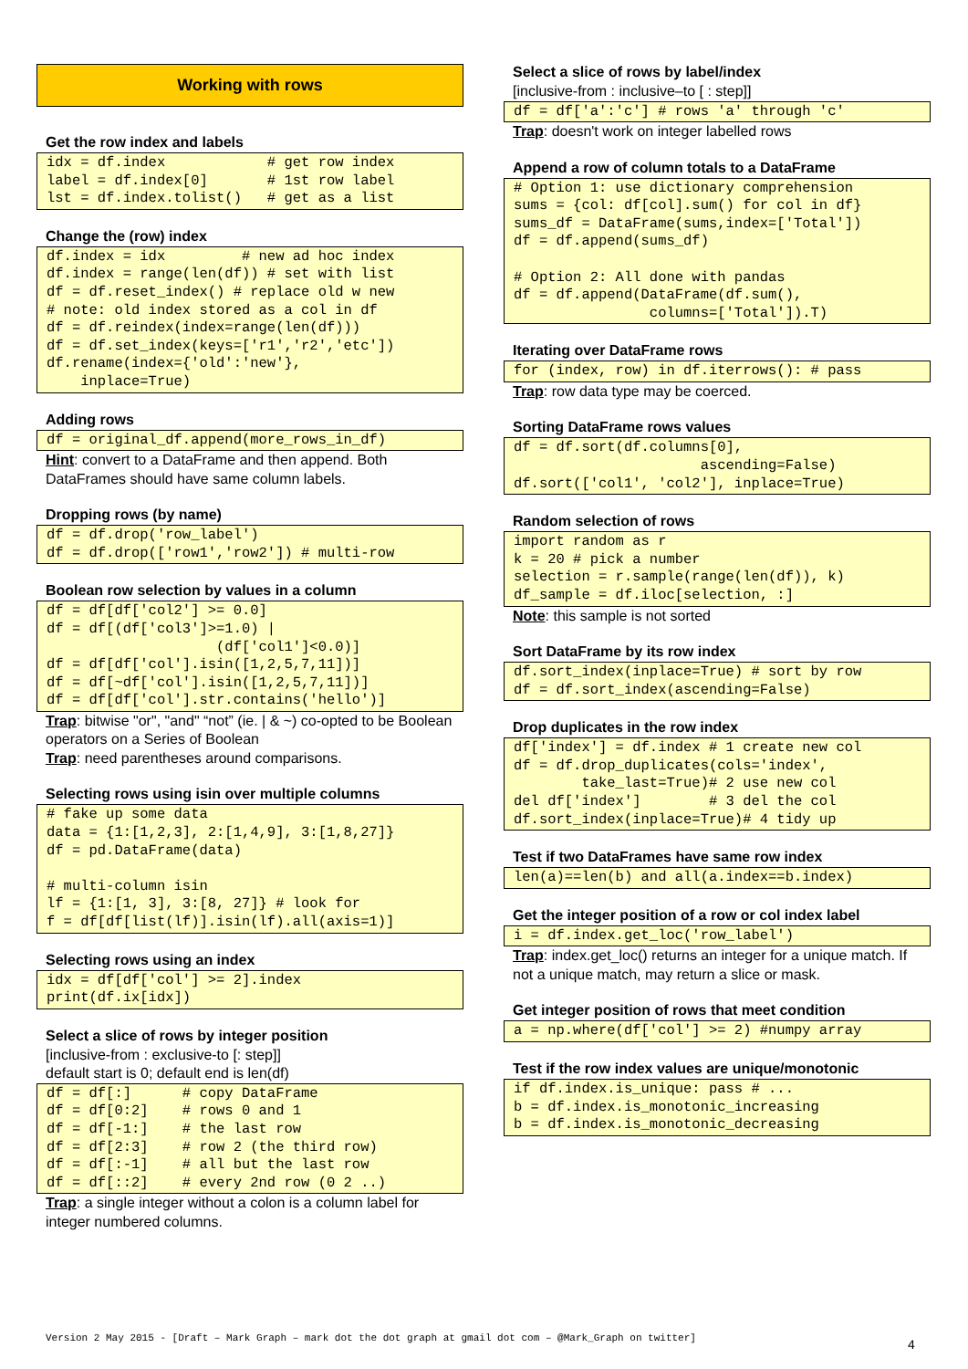Working with rows
Get the row index and labels
idx = df.index            # get row index
label = df.index[0]       # 1st row label
lst = df.index.tolist()   # get as a list
Change the (row) index
df.index = idx         # new ad hoc index
df.index = range(len(df)) # set with list
df = df.reset_index() # replace old w new
# note: old index stored as a col in df
df = df.reindex(index=range(len(df)))
df = df.set_index(keys=['r1','r2','etc'])
df.rename(index={'old':'new'},
    inplace=True)
Adding rows
df = original_df.append(more_rows_in_df)
Hint: convert to a DataFrame and then append. Both DataFrames should have same column labels.
Dropping rows (by name)
df = df.drop('row_label')
df = df.drop(['row1','row2']) # multi-row
Boolean row selection by values in a column
df = df[df['col2'] >= 0.0]
df = df[(df['col3']>=1.0) |
                    (df['col1']<0.0)]
df = df[df['col'].isin([1,2,5,7,11])]
df = df[~df['col'].isin([1,2,5,7,11])]
df = df[df['col'].str.contains('hello')]
Trap: bitwise "or", "and" “not” (ie. | & ~) co-opted to be Boolean operators on a Series of Boolean
Trap: need parentheses around comparisons.
Selecting rows using isin over multiple columns
# fake up some data
data = {1:[1,2,3], 2:[1,4,9], 3:[1,8,27]}
df = pd.DataFrame(data)

# multi-column isin
lf = {1:[1, 3], 3:[8, 27]} # look for
f = df[df[list(lf)].isin(lf).all(axis=1)]
Selecting rows using an index
idx = df[df['col'] >= 2].index
print(df.ix[idx])
Select a slice of rows by integer position
[inclusive-from : exclusive-to [: step]]
default start is 0; default end is len(df)
df = df[:]      # copy DataFrame
df = df[0:2]    # rows 0 and 1
df = df[-1:]    # the last row
df = df[2:3]    # row 2 (the third row)
df = df[:-1]    # all but the last row
df = df[::2]    # every 2nd row (0 2 ..)
Trap: a single integer without a colon is a column label for integer numbered columns.
Select a slice of rows by label/index
[inclusive-from : inclusive–to [ : step]]
df = df['a':'c'] # rows 'a' through 'c'
Trap: doesn't work on integer labelled rows
Append a row of column totals to a DataFrame
# Option 1: use dictionary comprehension
sums = {col: df[col].sum() for col in df}
sums_df = DataFrame(sums,index=['Total'])
df = df.append(sums_df)

# Option 2: All done with pandas
df = df.append(DataFrame(df.sum(),
                columns=['Total']).T)
Iterating over DataFrame rows
for (index, row) in df.iterrows(): # pass
Trap: row data type may be coerced.
Sorting DataFrame rows values
df = df.sort(df.columns[0],
                      ascending=False)
df.sort(['col1', 'col2'], inplace=True)
Random selection of rows
import random as r
k = 20 # pick a number
selection = r.sample(range(len(df)), k)
df_sample = df.iloc[selection, :]
Note: this sample is not sorted
Sort DataFrame by its row index
df.sort_index(inplace=True) # sort by row
df = df.sort_index(ascending=False)
Drop duplicates in the row index
df['index'] = df.index # 1 create new col
df = df.drop_duplicates(cols='index',
        take_last=True)# 2 use new col
del df['index']        # 3 del the col
df.sort_index(inplace=True)# 4 tidy up
Test if two DataFrames have same row index
len(a)==len(b) and all(a.index==b.index)
Get the integer position of a row or col index label
i = df.index.get_loc('row_label')
Trap: index.get_loc() returns an integer for a unique match. If not a unique match, may return a slice or mask.
Get integer position of rows that meet condition
a = np.where(df['col'] >= 2) #numpy array
Test if the row index values are unique/monotonic
if df.index.is_unique: pass # ...
b = df.index.is_monotonic_increasing
b = df.index.is_monotonic_decreasing
Version 2 May 2015 - [Draft – Mark Graph – mark dot the dot graph at gmail dot com – @Mark_Graph on twitter]
4